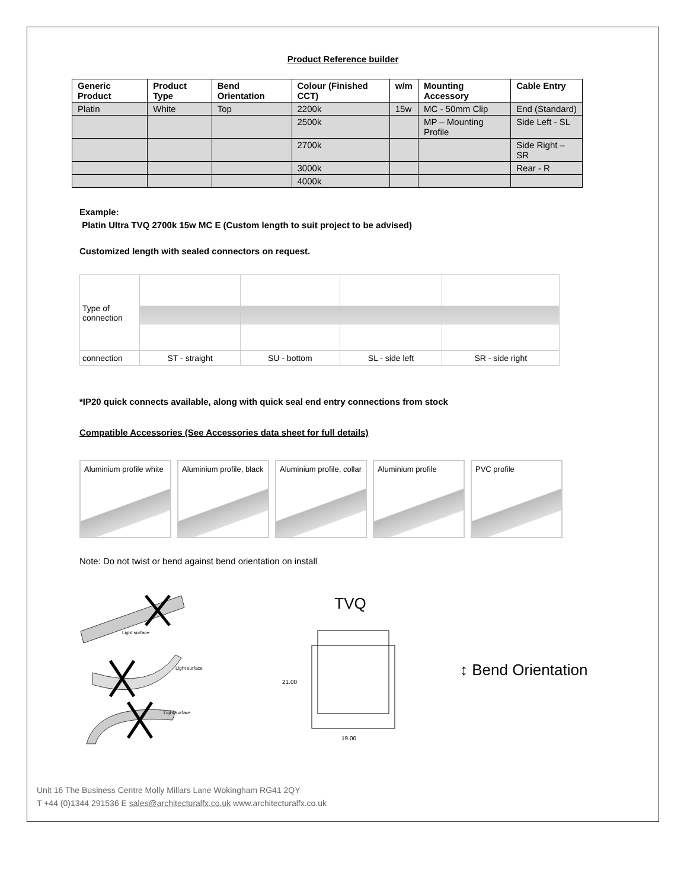Product Reference builder
| Generic Product | Product Type | Bend Orientation | Colour (Finished CCT) | w/m | Mounting Accessory | Cable Entry |
| --- | --- | --- | --- | --- | --- | --- |
| Platin | White | Top | 2200k | 15w | MC - 50mm Clip | End (Standard) |
| | | | 2500k | | MP – Mounting Profile | Side Left - SL |
| | | | 2700k | | | Side Right – SR |
| | | | 3000k | | | Rear - R |
| | | | 4000k | | | |
Example:
Platin Ultra TVQ 2700k 15w MC E (Custom length to suit project to be advised)
Customized length with sealed connectors on request.
| Type of connection | | | | |
| connection | ST - straight | SU - bottom | SL - side left | SR - side right |
*IP20 quick connects available, along with quick seal end entry connections from stock
Compatible Accessories (See Accessories data sheet for full details)
Aluminium profile white
Aluminium profile, black
Aluminium profile, collar
Aluminium profile PVC profile
Note: Do not twist or bend against bend orientation on install
Light surface
Light surface
Light surface
TVQ
21.00
19.00
↕ Bend Orientation
Unit 16 The Business Centre Molly Millars Lane Wokingham RG41 2QY
T +44 (0)1344 291536 E sales@architecturalfx.co.uk www.architecturalfx.co.uk